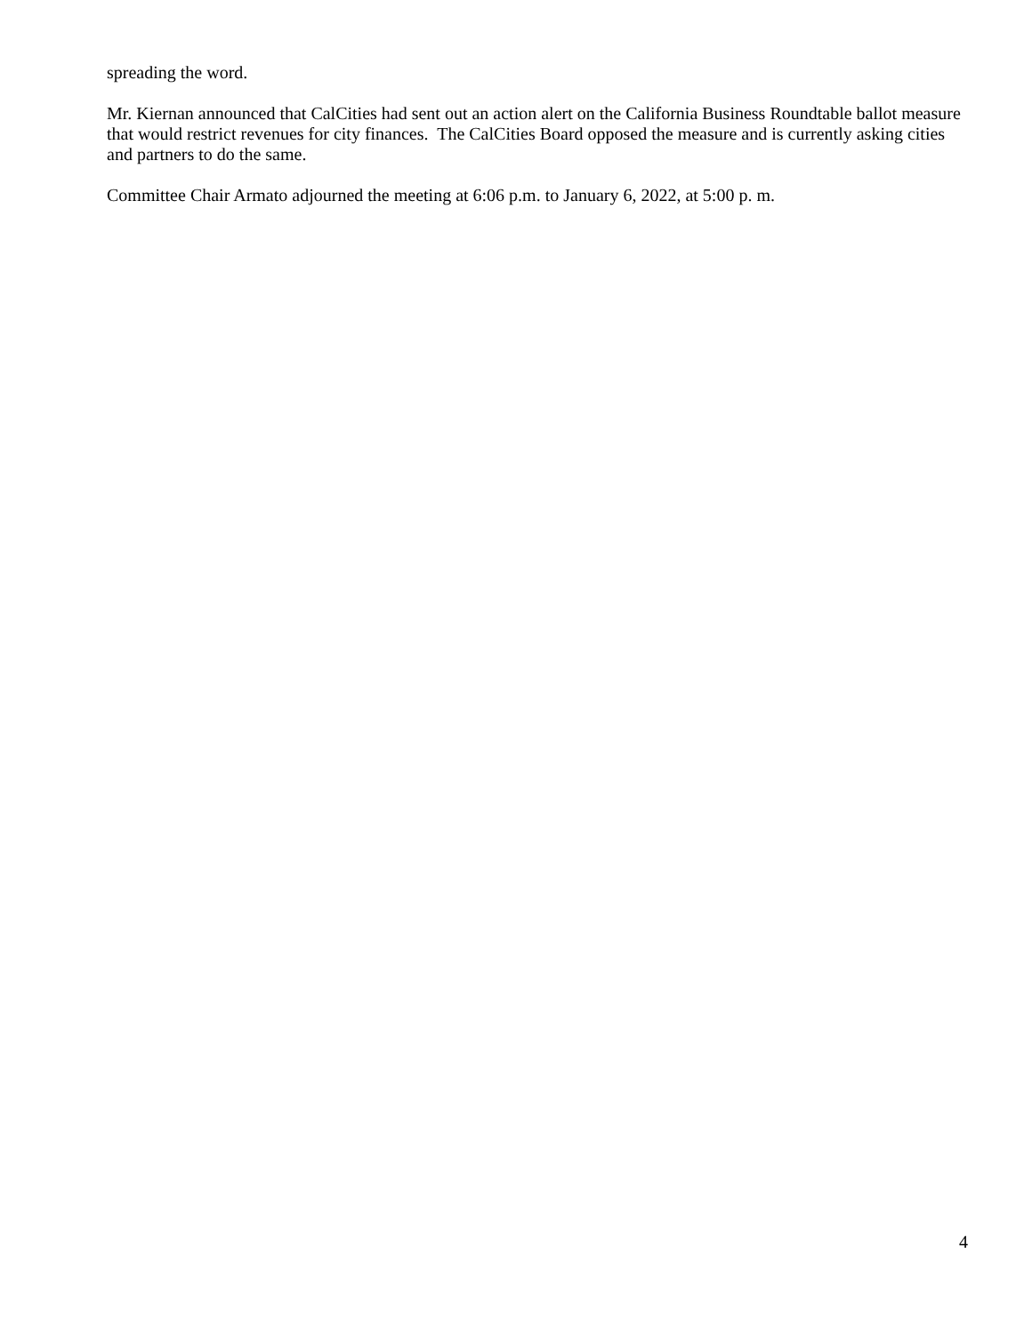spreading the word.
Mr. Kiernan announced that CalCities had sent out an action alert on the California Business Roundtable ballot measure that would restrict revenues for city finances. The CalCities Board opposed the measure and is currently asking cities and partners to do the same.
Committee Chair Armato adjourned the meeting at 6:06 p.m. to January 6, 2022, at 5:00 p. m.
4